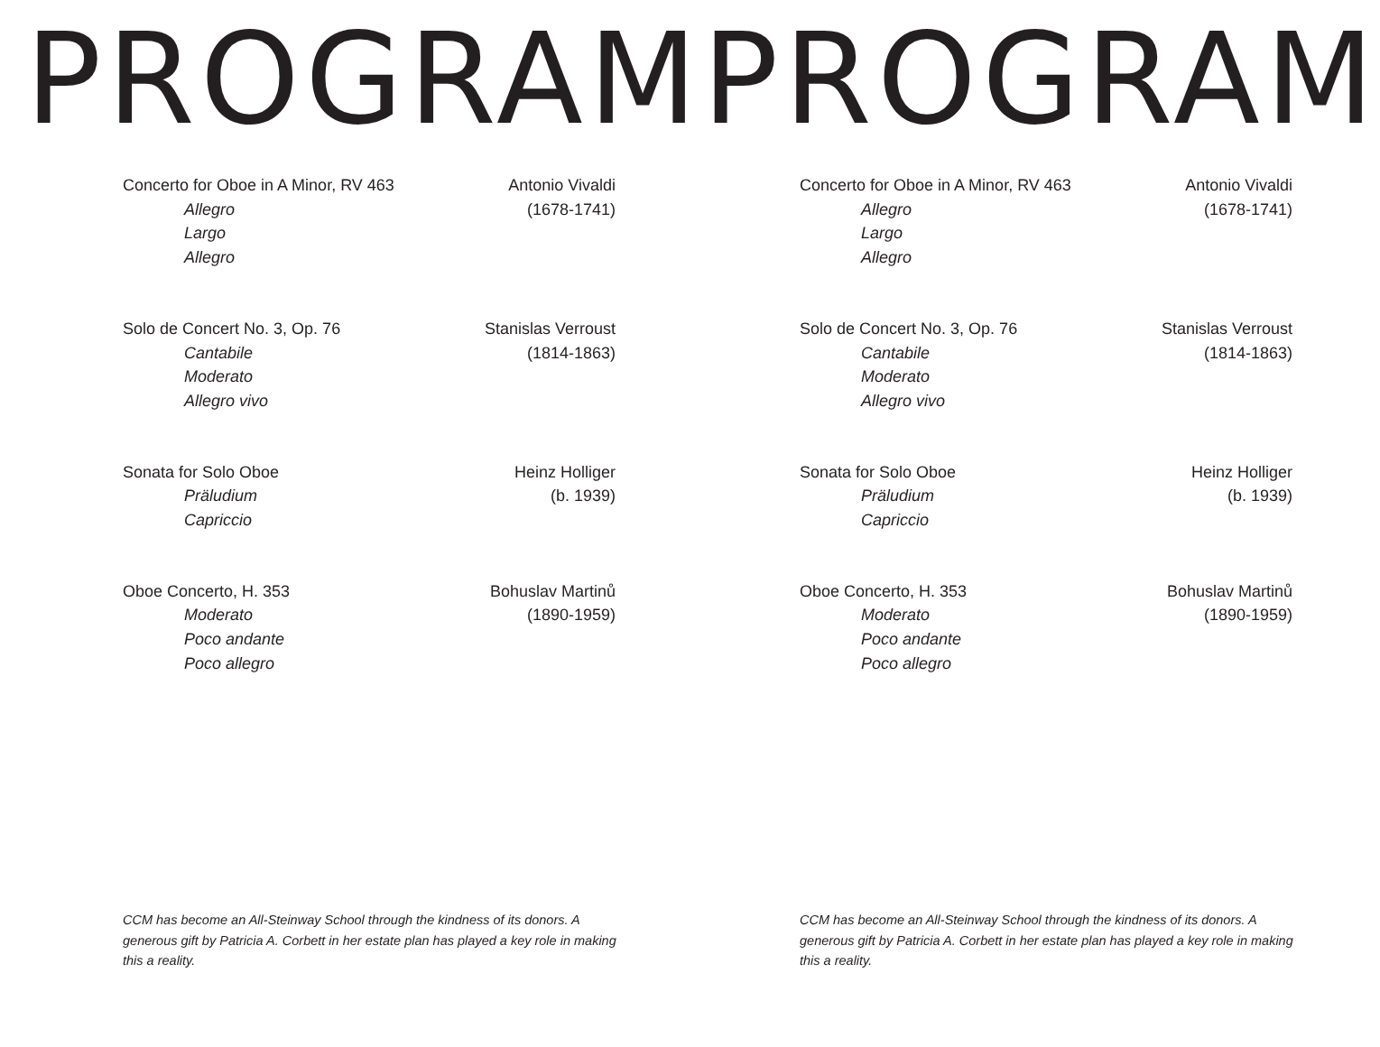PROGRAM
Concerto for Oboe in A Minor, RV 463
Allegro
Largo
Allegro
Antonio Vivaldi
(1678-1741)
Solo de Concert No. 3, Op. 76
Cantabile
Moderato
Allegro vivo
Stanislas Verroust
(1814-1863)
Sonata for Solo Oboe
Präludium
Capriccio
Heinz Holliger
(b. 1939)
Oboe Concerto, H. 353
Moderato
Poco andante
Poco allegro
Bohuslav Martinů
(1890-1959)
CCM has become an All-Steinway School through the kindness of its donors. A generous gift by Patricia A. Corbett in her estate plan has played a key role in making this a reality.
PROGRAM
Concerto for Oboe in A Minor, RV 463
Allegro
Largo
Allegro
Antonio Vivaldi
(1678-1741)
Solo de Concert No. 3, Op. 76
Cantabile
Moderato
Allegro vivo
Stanislas Verroust
(1814-1863)
Sonata for Solo Oboe
Präludium
Capriccio
Heinz Holliger
(b. 1939)
Oboe Concerto, H. 353
Moderato
Poco andante
Poco allegro
Bohuslav Martinů
(1890-1959)
CCM has become an All-Steinway School through the kindness of its donors. A generous gift by Patricia A. Corbett in her estate plan has played a key role in making this a reality.